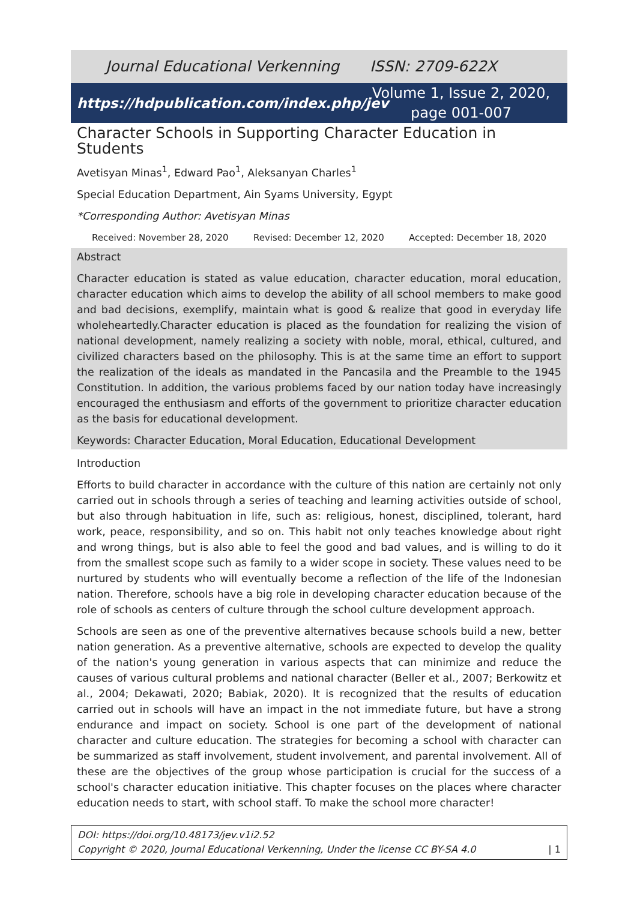Journal Educational Verkenning ISSN: 2709-622X
https://hdpublication.com/index.php/jev
Volume 1, Issue 2, 2020, page 001-007
Character Schools in Supporting Character Education in Students
Avetisyan Minas<sup>1</sup>, Edward Pao<sup>1</sup>, Aleksanyan Charles<sup>1</sup>
Special Education Department, Ain Syams University, Egypt
*Corresponding Author: Avetisyan Minas
Received: November 28, 2020 Revised: December 12, 2020 Accepted: December 18, 2020
Abstract
Character education is stated as value education, character education, moral education, character education which aims to develop the ability of all school members to make good and bad decisions, exemplify, maintain what is good & realize that good in everyday life wholeheartedly.Character education is placed as the foundation for realizing the vision of national development, namely realizing a society with noble, moral, ethical, cultured, and civilized characters based on the philosophy. This is at the same time an effort to support the realization of the ideals as mandated in the Pancasila and the Preamble to the 1945 Constitution. In addition, the various problems faced by our nation today have increasingly encouraged the enthusiasm and efforts of the government to prioritize character education as the basis for educational development.
Keywords: Character Education, Moral Education, Educational Development
Introduction
Efforts to build character in accordance with the culture of this nation are certainly not only carried out in schools through a series of teaching and learning activities outside of school, but also through habituation in life, such as: religious, honest, disciplined, tolerant, hard work, peace, responsibility, and so on. This habit not only teaches knowledge about right and wrong things, but is also able to feel the good and bad values, and is willing to do it from the smallest scope such as family to a wider scope in society. These values need to be nurtured by students who will eventually become a reflection of the life of the Indonesian nation. Therefore, schools have a big role in developing character education because of the role of schools as centers of culture through the school culture development approach.
Schools are seen as one of the preventive alternatives because schools build a new, better nation generation. As a preventive alternative, schools are expected to develop the quality of the nation's young generation in various aspects that can minimize and reduce the causes of various cultural problems and national character (Beller et al., 2007; Berkowitz et al., 2004; Dekawati, 2020; Babiak, 2020). It is recognized that the results of education carried out in schools will have an impact in the not immediate future, but have a strong endurance and impact on society. School is one part of the development of national character and culture education. The strategies for becoming a school with character can be summarized as staff involvement, student involvement, and parental involvement. All of these are the objectives of the group whose participation is crucial for the success of a school's character education initiative. This chapter focuses on the places where character education needs to start, with school staff. To make the school more character!
DOI: https://doi.org/10.48173/jev.v1i2.52
Copyright © 2020, Journal Educational Verkenning, Under the license CC BY-SA 4.0 | 1